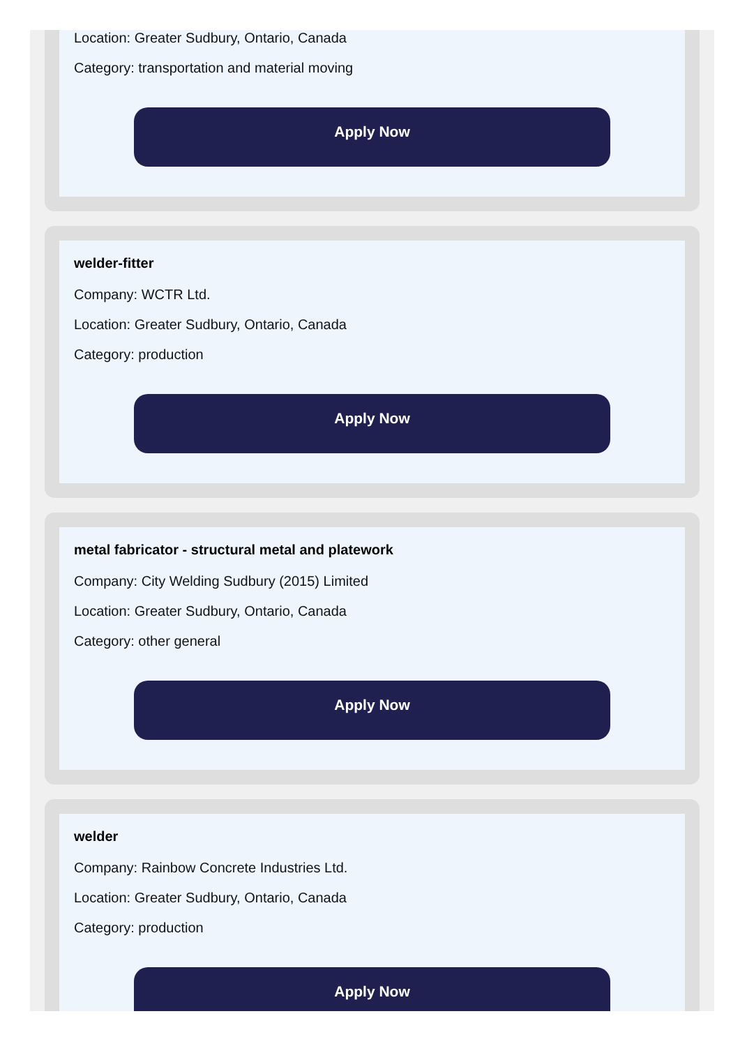Location: Greater Sudbury, Ontario, Canada
Category: transportation and material moving
Apply Now
welder-fitter
Company: WCTR Ltd.
Location: Greater Sudbury, Ontario, Canada
Category: production
Apply Now
metal fabricator - structural metal and platework
Company: City Welding Sudbury (2015) Limited
Location: Greater Sudbury, Ontario, Canada
Category: other general
Apply Now
welder
Company: Rainbow Concrete Industries Ltd.
Location: Greater Sudbury, Ontario, Canada
Category: production
Apply Now